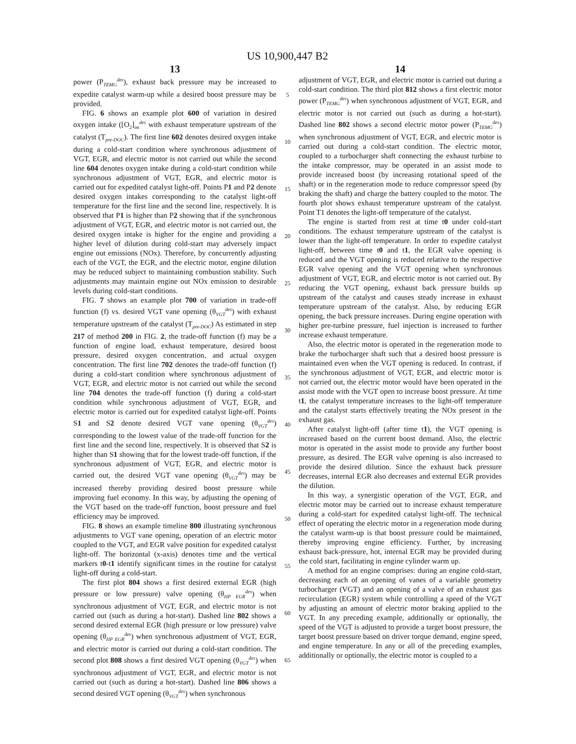US 10,900,447 B2
13
power (P<sub>TEMG</sub><sup>des</sup>), exhaust back pressure may be increased to expedite catalyst warm-up while a desired boost pressure may be provided.
FIG. 6 shows an example plot 600 of variation in desired oxygen intake ([O<sub>2</sub>]<sub>im</sub><sup>des</sup> with exhaust temperature upstream of the catalyst (T<sub>pre-DOC</sub>). The first line 602 denotes desired oxygen intake during a cold-start condition where synchronous adjustment of VGT, EGR, and electric motor is not carried out while the second line 604 denotes oxygen intake during a cold-start condition while synchronous adjustment of VGT, EGR, and electric motor is carried out for expedited catalyst light-off. Points P1 and P2 denote desired oxygen intakes corresponding to the catalyst light-off temperature for the first line and the second line, respectively. It is observed that P1 is higher than P2 showing that if the synchronous adjustment of VGT, EGR, and electric motor is not carried out, the desired oxygen intake is higher for the engine and providing a higher level of dilution during cold-start may adversely impact engine out emissions (NOx). Therefore, by concurrently adjusting each of the VGT, the EGR, and the electric motor, engine dilution may be reduced subject to maintaining combustion stability. Such adjustments may maintain engine out NOx emission to desirable levels during cold-start conditions.
FIG. 7 shows an example plot 700 of variation in trade-off function (f) vs. desired VGT vane opening (θ<sub>VGT</sub><sup>des</sup>) with exhaust temperature upstream of the catalyst (T<sub>pre-DOC</sub>) As estimated in step 217 of method 200 in FIG. 2, the trade-off function (f) may be a function of engine load, exhaust temperature, desired boost pressure, desired oxygen concentration, and actual oxygen concentration. The first line 702 denotes the trade-off function (f) during a cold-start condition where synchronous adjustment of VGT, EGR, and electric motor is not carried out while the second line 704 denotes the trade-off function (f) during a cold-start condition while synchronous adjustment of VGT, EGR, and electric motor is carried out for expedited catalyst light-off. Points S1 and S2 denote desired VGT vane opening (θ<sub>VGT</sub><sup>des</sup>) corresponding to the lowest value of the trade-off function for the first line and the second line, respectively. It is observed that S2 is higher than S1 showing that for the lowest trade-off function, if the synchronous adjustment of VGT, EGR, and electric motor is carried out, the desired VGT vane opening (θ<sub>VGT</sub><sup>des</sup>) may be increased thereby providing desired boost pressure while improving fuel economy. In this way, by adjusting the opening of the VGT based on the trade-off function, boost pressure and fuel efficiency may be improved.
FIG. 8 shows an example timeline 800 illustrating synchronous adjustments to VGT vane opening, operation of an electric motor coupled to the VGT, and EGR valve position for expedited catalyst light-off. The horizontal (x-axis) denotes time and the vertical markers t0-t1 identify significant times in the routine for catalyst light-off during a cold-start.
The first plot 804 shows a first desired external EGR (high pressure or low pressure) valve opening (θ<sub>HP EGR</sub><sup>des</sup>) when synchronous adjustment of VGT, EGR, and electric motor is not carried out (such as during a hot-start). Dashed line 802 shows a second desired external EGR (high pressure or low pressure) valve opening (θ<sub>HP EGR</sub><sup>des</sup>) when synchronous adjustment of VGT, EGR, and electric motor is carried out during a cold-start condition. The second plot 808 shows a first desired VGT opening (θ<sub>VGT</sub><sup>des</sup>) when synchronous adjustment of VGT, EGR, and electric motor is not carried out (such as during a hot-start). Dashed line 806 shows a second desired VGT opening (θ<sub>VGT</sub><sup>des</sup>) when synchronous
5
10
15
20
25
30
35
40
45
50
55
60
65
14
adjustment of VGT, EGR, and electric motor is carried out during a cold-start condition. The third plot 812 shows a first electric motor power (P<sub>TEMG</sub><sup>des</sup>) when synchronous adjustment of VGT, EGR, and electric motor is not carried out (such as during a hot-start). Dashed line 802 shows a second electric motor power (P<sub>TEMG</sub><sup>des</sup>) when synchronous adjustment of VGT, EGR, and electric motor is carried out during a cold-start condition. The electric motor, coupled to a turbocharger shaft connecting the exhaust turbine to the intake compressor, may be operated in an assist mode to provide increased boost (by increasing rotational speed of the shaft) or in the regeneration mode to reduce compressor speed (by braking the shaft) and charge the battery coupled to the motor. The fourth plot shows exhaust temperature upstream of the catalyst. Point T1 denotes the light-off temperature of the catalyst.
The engine is started from rest at time t0 under cold-start conditions. The exhaust temperature upstream of the catalyst is lower than the light-off temperature. In order to expedite catalyst light-off, between time t0 and t1, the EGR valve opening is reduced and the VGT opening is reduced relative to the respective EGR valve opening and the VGT opening when synchronous adjustment of VGT, EGR, and electric motor is not carried out. By reducing the VGT opening, exhaust back pressure builds up upstream of the catalyst and causes steady increase in exhaust temperature upstream of the catalyst. Also, by reducing EGR opening, the back pressure increases. During engine operation with higher pre-turbine pressure, fuel injection is increased to further increase exhaust temperature.
Also, the electric motor is operated in the regeneration mode to brake the turbocharger shaft such that a desired boost pressure is maintained even when the VGT opening is reduced. In contrast, if the synchronous adjustment of VGT, EGR, and electric motor is not carried out, the electric motor would have been operated in the assist mode with the VGT open to increase boost pressure. At time t1, the catalyst temperature increases to the light-off temperature and the catalyst starts effectively treating the NOx present in the exhaust gas.
After catalyst light-off (after time t1), the VGT opening is increased based on the current boost demand. Also, the electric motor is operated in the assist mode to provide any further boost pressure, as desired. The EGR valve opening is also increased to provide the desired dilution. Since the exhaust back pressure decreases, internal EGR also decreases and external EGR provides the dilution.
In this way, a synergistic operation of the VGT, EGR, and electric motor may be carried out to increase exhaust temperature during a cold-start for expedited catalyst light-off. The technical effect of operating the electric motor in a regeneration mode during the catalyst warm-up is that boost pressure could be maintained, thereby improving engine efficiency. Further, by increasing exhaust back-pressure, hot, internal EGR may be provided during the cold start, facilitating in engine cylinder warm up.
A method for an engine comprises: during an engine cold-start, decreasing each of an opening of vanes of a variable geometry turbocharger (VGT) and an opening of a valve of an exhaust gas recirculation (EGR) system while controlling a speed of the VGT by adjusting an amount of electric motor braking applied to the VGT. In any preceding example, additionally or optionally, the speed of the VGT is adjusted to provide a target boost pressure, the target boost pressure based on driver torque demand, engine speed, and engine temperature. In any or all of the preceding examples, additionally or optionally, the electric motor is coupled to a